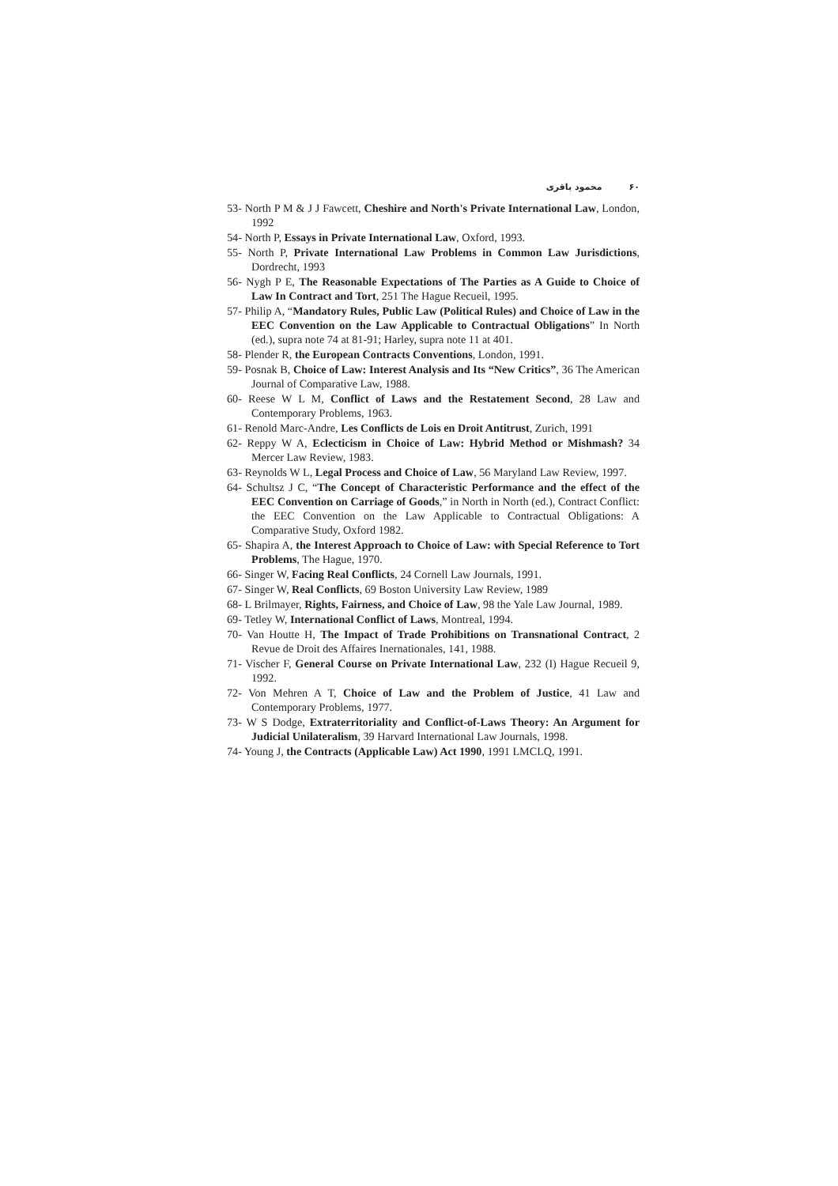۶۰محمود باقری
53- North P M & J J Fawcett, Cheshire and North's Private International Law, London, 1992
54- North P, Essays in Private International Law, Oxford, 1993.
55- North P, Private International Law Problems in Common Law Jurisdictions, Dordrecht, 1993
56- Nygh P E, The Reasonable Expectations of The Parties as A Guide to Choice of Law In Contract and Tort, 251 The Hague Recueil, 1995.
57- Philip A, “Mandatory Rules, Public Law (Political Rules) and Choice of Law in the EEC Convention on the Law Applicable to Contractual Obligations” In North (ed.), supra note 74 at 81-91; Harley, supra note 11 at 401.
58- Plender R, the European Contracts Conventions, London, 1991.
59- Posnak B, Choice of Law: Interest Analysis and Its “New Critics”, 36 The American Journal of Comparative Law, 1988.
60- Reese W L M, Conflict of Laws and the Restatement Second, 28 Law and Contemporary Problems, 1963.
61- Renold Marc-Andre, Les Conflicts de Lois en Droit Antitrust, Zurich, 1991
62- Reppy W A, Eclecticism in Choice of Law: Hybrid Method or Mishmash? 34 Mercer Law Review, 1983.
63- Reynolds W L, Legal Process and Choice of Law, 56 Maryland Law Review, 1997.
64- Schultsz J C, “The Concept of Characteristic Performance and the effect of the EEC Convention on Carriage of Goods,” in North in North (ed.), Contract Conflict: the EEC Convention on the Law Applicable to Contractual Obligations: A Comparative Study, Oxford 1982.
65- Shapira A, the Interest Approach to Choice of Law: with Special Reference to Tort Problems, The Hague, 1970.
66- Singer W, Facing Real Conflicts, 24 Cornell Law Journals, 1991.
67- Singer W, Real Conflicts, 69 Boston University Law Review, 1989
68- L Brilmayer, Rights, Fairness, and Choice of Law, 98 the Yale Law Journal, 1989.
69- Tetley W, International Conflict of Laws, Montreal, 1994.
70- Van Houtte H, The Impact of Trade Prohibitions on Transnational Contract, 2 Revue de Droit des Affaires Inernationales, 141, 1988.
71- Vischer F, General Course on Private International Law, 232 (I) Hague Recueil 9, 1992.
72- Von Mehren A T, Choice of Law and the Problem of Justice, 41 Law and Contemporary Problems, 1977.
73- W S Dodge, Extraterritoriality and Conflict-of-Laws Theory: An Argument for Judicial Unilateralism, 39 Harvard International Law Journals, 1998.
74- Young J, the Contracts (Applicable Law) Act 1990, 1991 LMCLQ, 1991.